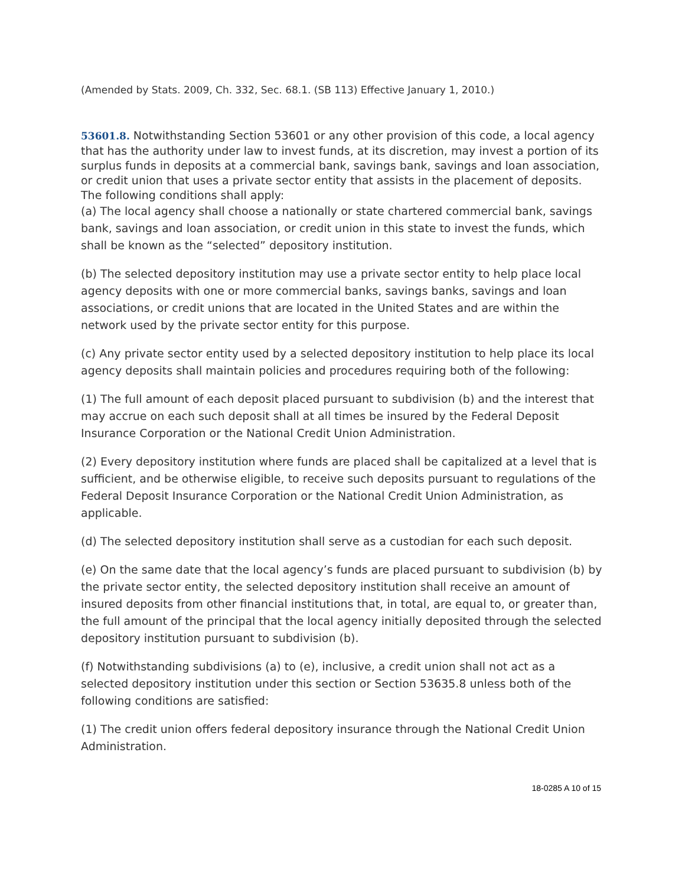(Amended by Stats. 2009, Ch. 332, Sec. 68.1. (SB 113) Effective January 1, 2010.)
53601.8. Notwithstanding Section 53601 or any other provision of this code, a local agency that has the authority under law to invest funds, at its discretion, may invest a portion of its surplus funds in deposits at a commercial bank, savings bank, savings and loan association, or credit union that uses a private sector entity that assists in the placement of deposits. The following conditions shall apply:
(a) The local agency shall choose a nationally or state chartered commercial bank, savings bank, savings and loan association, or credit union in this state to invest the funds, which shall be known as the “selected” depository institution.
(b) The selected depository institution may use a private sector entity to help place local agency deposits with one or more commercial banks, savings banks, savings and loan associations, or credit unions that are located in the United States and are within the network used by the private sector entity for this purpose.
(c) Any private sector entity used by a selected depository institution to help place its local agency deposits shall maintain policies and procedures requiring both of the following:
(1) The full amount of each deposit placed pursuant to subdivision (b) and the interest that may accrue on each such deposit shall at all times be insured by the Federal Deposit Insurance Corporation or the National Credit Union Administration.
(2) Every depository institution where funds are placed shall be capitalized at a level that is sufficient, and be otherwise eligible, to receive such deposits pursuant to regulations of the Federal Deposit Insurance Corporation or the National Credit Union Administration, as applicable.
(d) The selected depository institution shall serve as a custodian for each such deposit.
(e) On the same date that the local agency’s funds are placed pursuant to subdivision (b) by the private sector entity, the selected depository institution shall receive an amount of insured deposits from other financial institutions that, in total, are equal to, or greater than, the full amount of the principal that the local agency initially deposited through the selected depository institution pursuant to subdivision (b).
(f) Notwithstanding subdivisions (a) to (e), inclusive, a credit union shall not act as a selected depository institution under this section or Section 53635.8 unless both of the following conditions are satisfied:
(1) The credit union offers federal depository insurance through the National Credit Union Administration.
18-0285 A 10 of 15